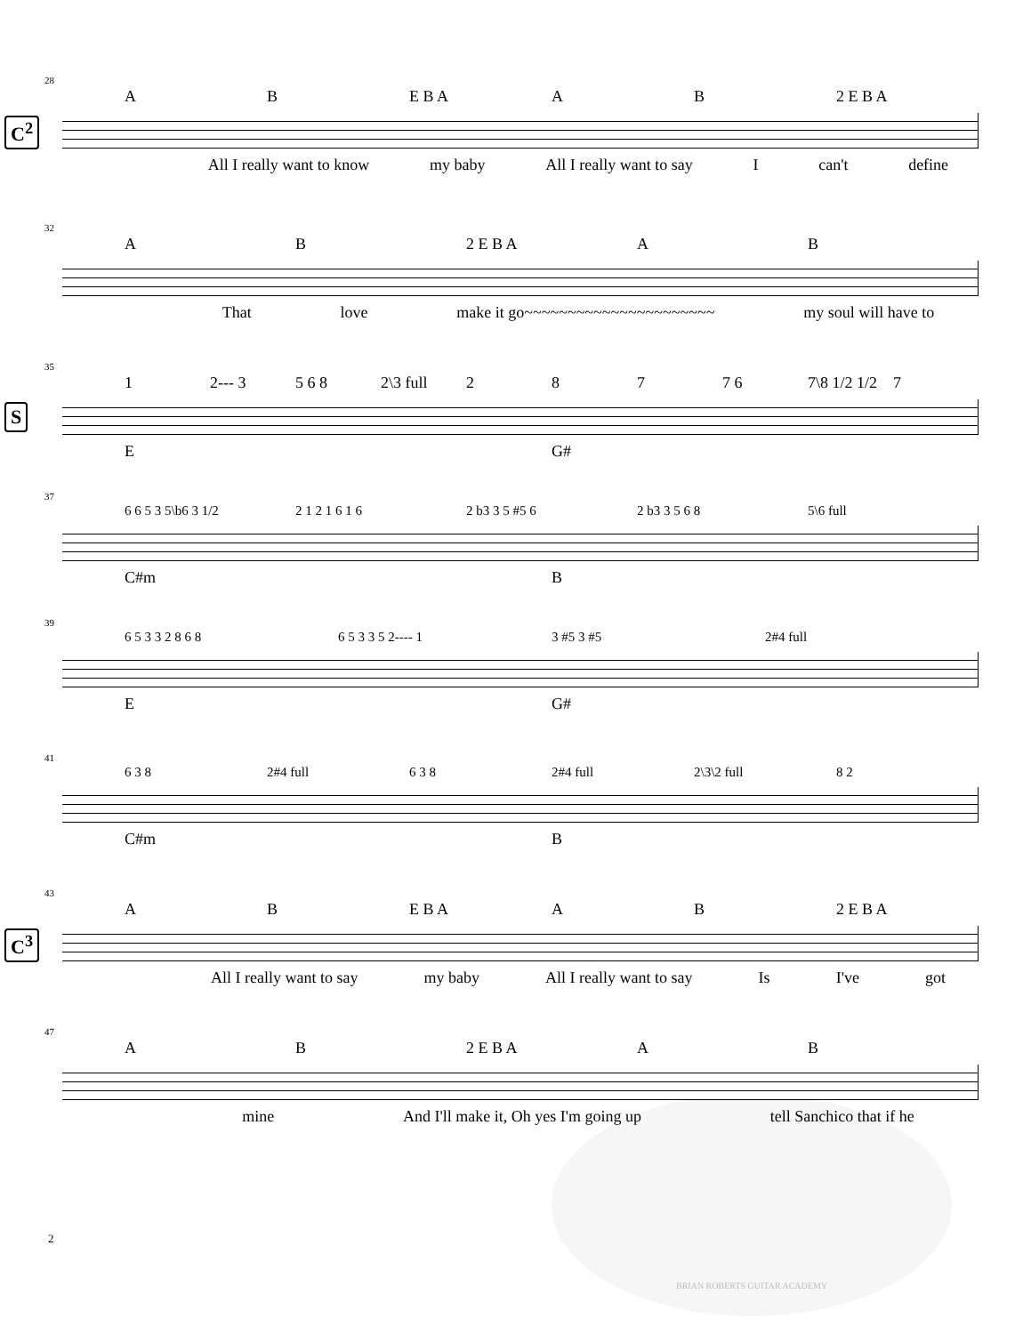C<sup>2</sup>
28
A B E B A A B 2 E B A
All I really want to know my baby All I really want to say I can't define
32
A B 2 E B A A B
That love make it go~~~~~~~~~~~~~~~~~~~~~~ my soul will have to
S
35
1 2--- 3 5 6 8 2\3 full 2 8 7 7 6 7\8 1/2 1/2 7
E G#
37
6 6 5 3 5\b6 3 1/2 2 1 2 1 6 1 6 2 b3 3 5 #5 6 2 b3 3 5 6 8 5\6 full
C#m B
39
6 5 3 3 2 8 6 8 6 5 3 3 5 2---- 1 3 #5 3 #5 2#4 full
E G#
41
6 3 8 2#4 full 6 3 8 2#4 full 2\3\2 full 8 2
C#m B
C<sup>3</sup>
43
A B E B A A B 2 E B A
All I really want to say my baby All I really want to say Is I've got
47
A B 2 E B A A B
mine And I'll make it, Oh yes I'm going up tell Sanchico that if he
2
BRIAN ROBERTS GUITAR ACADEMY